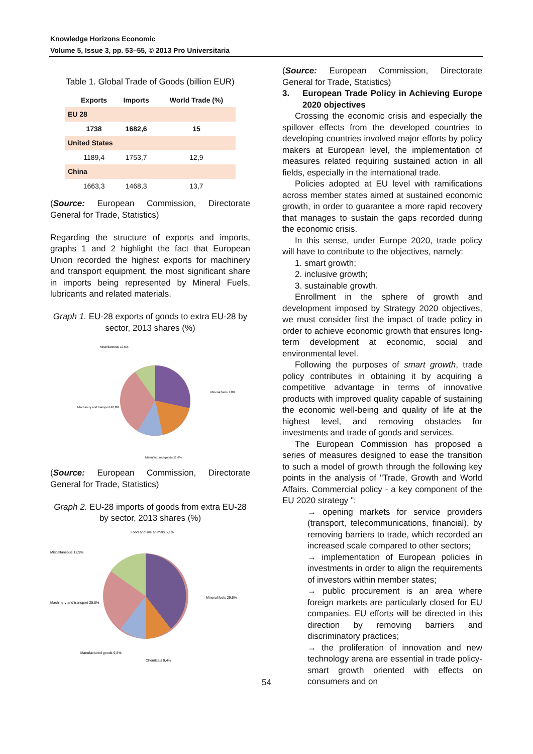Knowledge Horizons Economic
Volume 5, Issue 3, pp. 53–55, © 2013 Pro Universitaria
Table 1. Global Trade of Goods (billion EUR)
| | Exports | Imports | World Trade (%) |
| --- | --- | --- | --- |
| EU 28 | | | |
| | 1738 | 1682,6 | 15 |
| United States | | | |
| | 1189,4 | 1753,7 | 12,9 |
| China | | | |
| | 1663,3 | 1468,3 | 13,7 |
(Source: European Commission, Directorate General for Trade, Statistics)
Regarding the structure of exports and imports, graphs 1 and 2 highlight the fact that European Union recorded the highest exports for machinery and transport equipment, the most significant share in imports being represented by Mineral Fuels, lubricants and related materials.
Graph 1. EU-28 exports of goods to extra EU-28 by sector, 2013 shares (%)
Machinery and transport 40,8%
Miscellaneous 10,5%
Mineral fuels 7,0%
Manufactured goods 11,6%
(Source: European Commission, Directorate General for Trade, Statistics)
Graph 2. EU-28 imports of goods from extra EU-28 by sector, 2013 shares (%)
Machinery and transport 25,8%
Mineral fuels 29,6%
Miscellaneous 12,9%
Food and live animals 5,1%
Chemicals 9,4%
Manufactured goods 9,8%
(Source: European Commission, Directorate General for Trade, Statistics)
3. European Trade Policy in Achieving Europe 2020 objectives
Crossing the economic crisis and especially the spillover effects from the developed countries to developing countries involved major efforts by policy makers at European level, the implementation of measures related requiring sustained action in all fields, especially in the international trade.
Policies adopted at EU level with ramifications across member states aimed at sustained economic growth, in order to guarantee a more rapid recovery that manages to sustain the gaps recorded during the economic crisis.
In this sense, under Europe 2020, trade policy will have to contribute to the objectives, namely:
1. smart growth;
2. inclusive growth;
3. sustainable growth.
Enrollment in the sphere of growth and development imposed by Strategy 2020 objectives, we must consider first the impact of trade policy in order to achieve economic growth that ensures long-term development at economic, social and environmental level.
Following the purposes of smart growth, trade policy contributes in obtaining it by acquiring a competitive advantage in terms of innovative products with improved quality capable of sustaining the economic well-being and quality of life at the highest level, and removing obstacles for investments and trade of goods and services.
The European Commission has proposed a series of measures designed to ease the transition to such a model of growth through the following key points in the analysis of "Trade, Growth and World Affairs. Commercial policy - a key component of the EU 2020 strategy ":
→ opening markets for service providers (transport, telecommunications, financial), by removing barriers to trade, which recorded an increased scale compared to other sectors;
→ implementation of European policies in investments in order to align the requirements of investors within member states;
→ public procurement is an area where foreign markets are particularly closed for EU companies. EU efforts will be directed in this direction by removing barriers and discriminatory practices;
→ the proliferation of innovation and new technology arena are essential in trade policy- smart growth oriented with effects on consumers and on
54